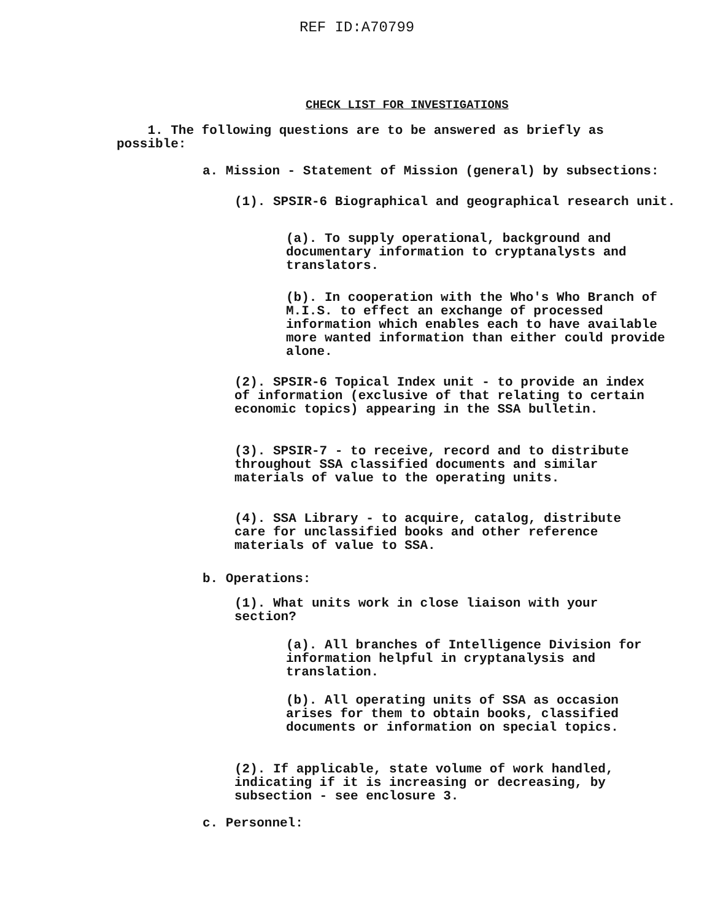REF ID:A70799
CHECK LIST FOR INVESTIGATIONS
1. The following questions are to be answered as briefly as possible:
a. Mission - Statement of Mission (general) by subsections:
(1). SPSIR-6 Biographical and geographical research unit.
(a). To supply operational, background and documentary information to cryptanalysts and translators.
(b). In cooperation with the Who's Who Branch of M.I.S. to effect an exchange of processed information which enables each to have available more wanted information than either could provide alone.
(2). SPSIR-6 Topical Index unit - to provide an index of information (exclusive of that relating to certain economic topics) appearing in the SSA bulletin.
(3). SPSIR-7 - to receive, record and to distribute throughout SSA classified documents and similar materials of value to the operating units.
(4). SSA Library - to acquire, catalog, distribute care for unclassified books and other reference materials of value to SSA.
b. Operations:
(1). What units work in close liaison with your section?
(a). All branches of Intelligence Division for information helpful in cryptanalysis and translation.
(b). All operating units of SSA as occasion arises for them to obtain books, classified documents or information on special topics.
(2). If applicable, state volume of work handled, indicating if it is increasing or decreasing, by subsection - see enclosure 3.
c. Personnel: